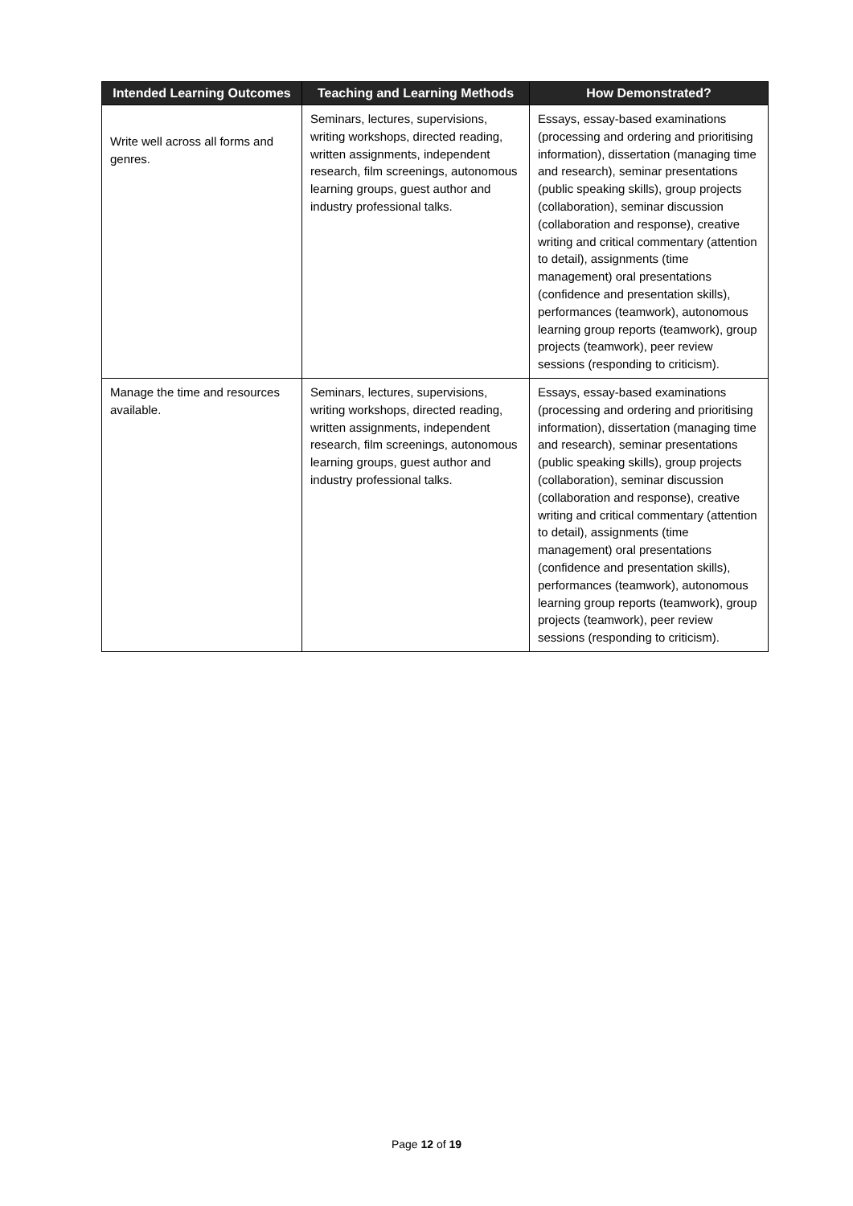| Intended Learning Outcomes | Teaching and Learning Methods | How Demonstrated? |
| --- | --- | --- |
| Write well across all forms and genres. | Seminars, lectures, supervisions, writing workshops, directed reading, written assignments, independent research, film screenings, autonomous learning groups, guest author and industry professional talks. | Essays, essay-based examinations (processing and ordering and prioritising information), dissertation (managing time and research), seminar presentations (public speaking skills), group projects (collaboration), seminar discussion (collaboration and response), creative writing and critical commentary (attention to detail), assignments (time management) oral presentations (confidence and presentation skills), performances (teamwork), autonomous learning group reports (teamwork), group projects (teamwork), peer review sessions (responding to criticism). |
| Manage the time and resources available. | Seminars, lectures, supervisions, writing workshops, directed reading, written assignments, independent research, film screenings, autonomous learning groups, guest author and industry professional talks. | Essays, essay-based examinations (processing and ordering and prioritising information), dissertation (managing time and research), seminar presentations (public speaking skills), group projects (collaboration), seminar discussion (collaboration and response), creative writing and critical commentary (attention to detail), assignments (time management) oral presentations (confidence and presentation skills), performances (teamwork), autonomous learning group reports (teamwork), group projects (teamwork), peer review sessions (responding to criticism). |
Page 12 of 19